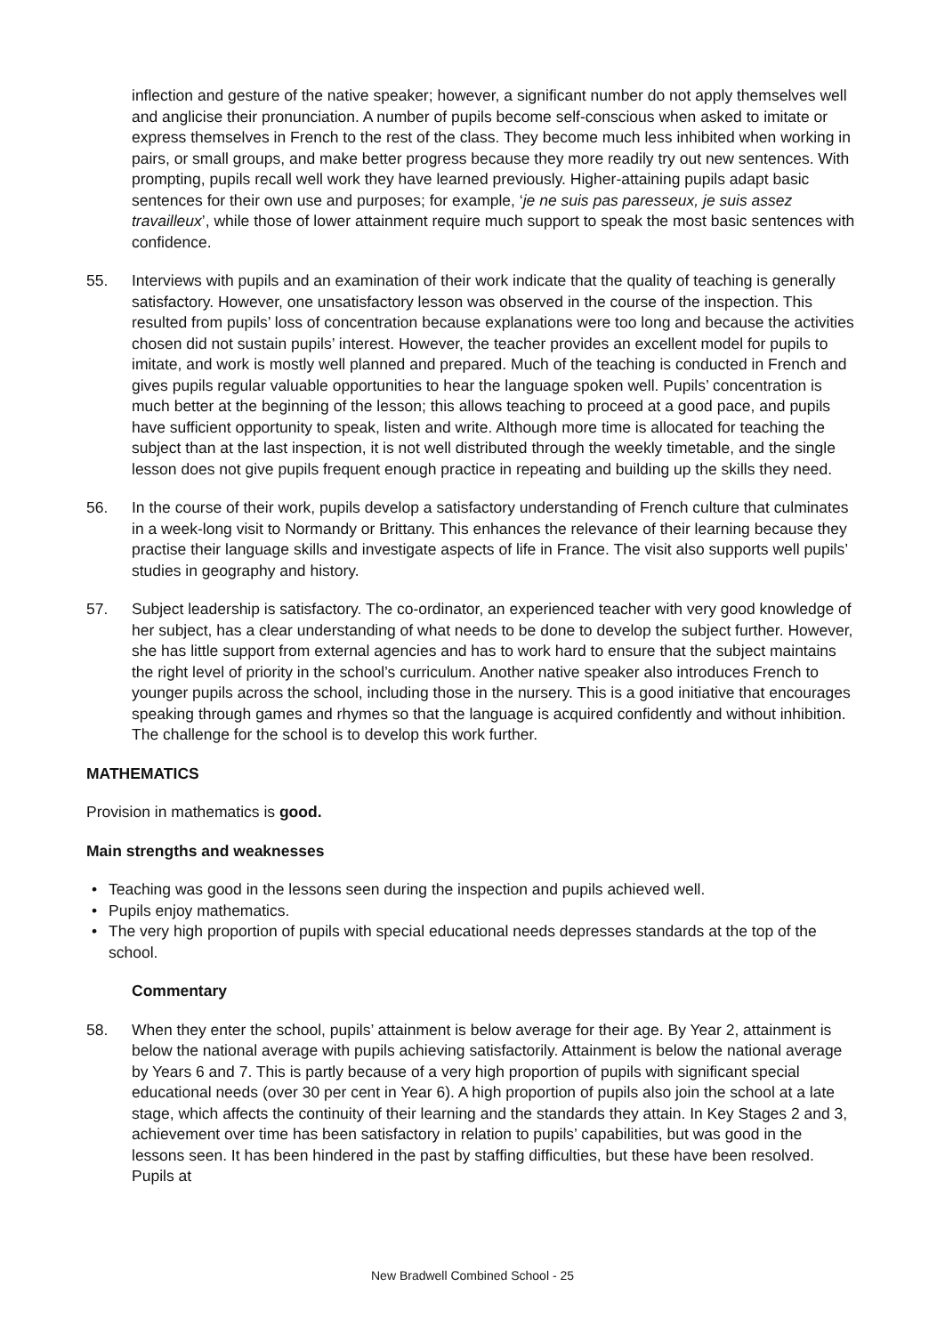inflection and gesture of the native speaker; however, a significant number do not apply themselves well and anglicise their pronunciation. A number of pupils become self-conscious when asked to imitate or express themselves in French to the rest of the class. They become much less inhibited when working in pairs, or small groups, and make better progress because they more readily try out new sentences. With prompting, pupils recall well work they have learned previously. Higher-attaining pupils adapt basic sentences for their own use and purposes; for example, ‘je ne suis pas paresseux, je suis assez travailleux’, while those of lower attainment require much support to speak the most basic sentences with confidence.
55. Interviews with pupils and an examination of their work indicate that the quality of teaching is generally satisfactory. However, one unsatisfactory lesson was observed in the course of the inspection. This resulted from pupils’ loss of concentration because explanations were too long and because the activities chosen did not sustain pupils’ interest. However, the teacher provides an excellent model for pupils to imitate, and work is mostly well planned and prepared. Much of the teaching is conducted in French and gives pupils regular valuable opportunities to hear the language spoken well. Pupils’ concentration is much better at the beginning of the lesson; this allows teaching to proceed at a good pace, and pupils have sufficient opportunity to speak, listen and write. Although more time is allocated for teaching the subject than at the last inspection, it is not well distributed through the weekly timetable, and the single lesson does not give pupils frequent enough practice in repeating and building up the skills they need.
56. In the course of their work, pupils develop a satisfactory understanding of French culture that culminates in a week-long visit to Normandy or Brittany. This enhances the relevance of their learning because they practise their language skills and investigate aspects of life in France. The visit also supports well pupils’ studies in geography and history.
57. Subject leadership is satisfactory. The co-ordinator, an experienced teacher with very good knowledge of her subject, has a clear understanding of what needs to be done to develop the subject further. However, she has little support from external agencies and has to work hard to ensure that the subject maintains the right level of priority in the school’s curriculum. Another native speaker also introduces French to younger pupils across the school, including those in the nursery. This is a good initiative that encourages speaking through games and rhymes so that the language is acquired confidently and without inhibition. The challenge for the school is to develop this work further.
MATHEMATICS
Provision in mathematics is good.
Main strengths and weaknesses
• Teaching was good in the lessons seen during the inspection and pupils achieved well.
• Pupils enjoy mathematics.
• The very high proportion of pupils with special educational needs depresses standards at the top of the school.
Commentary
58. When they enter the school, pupils’ attainment is below average for their age. By Year 2, attainment is below the national average with pupils achieving satisfactorily. Attainment is below the national average by Years 6 and 7. This is partly because of a very high proportion of pupils with significant special educational needs (over 30 per cent in Year 6). A high proportion of pupils also join the school at a late stage, which affects the continuity of their learning and the standards they attain. In Key Stages 2 and 3, achievement over time has been satisfactory in relation to pupils’ capabilities, but was good in the lessons seen. It has been hindered in the past by staffing difficulties, but these have been resolved. Pupils at
New Bradwell Combined School - 25